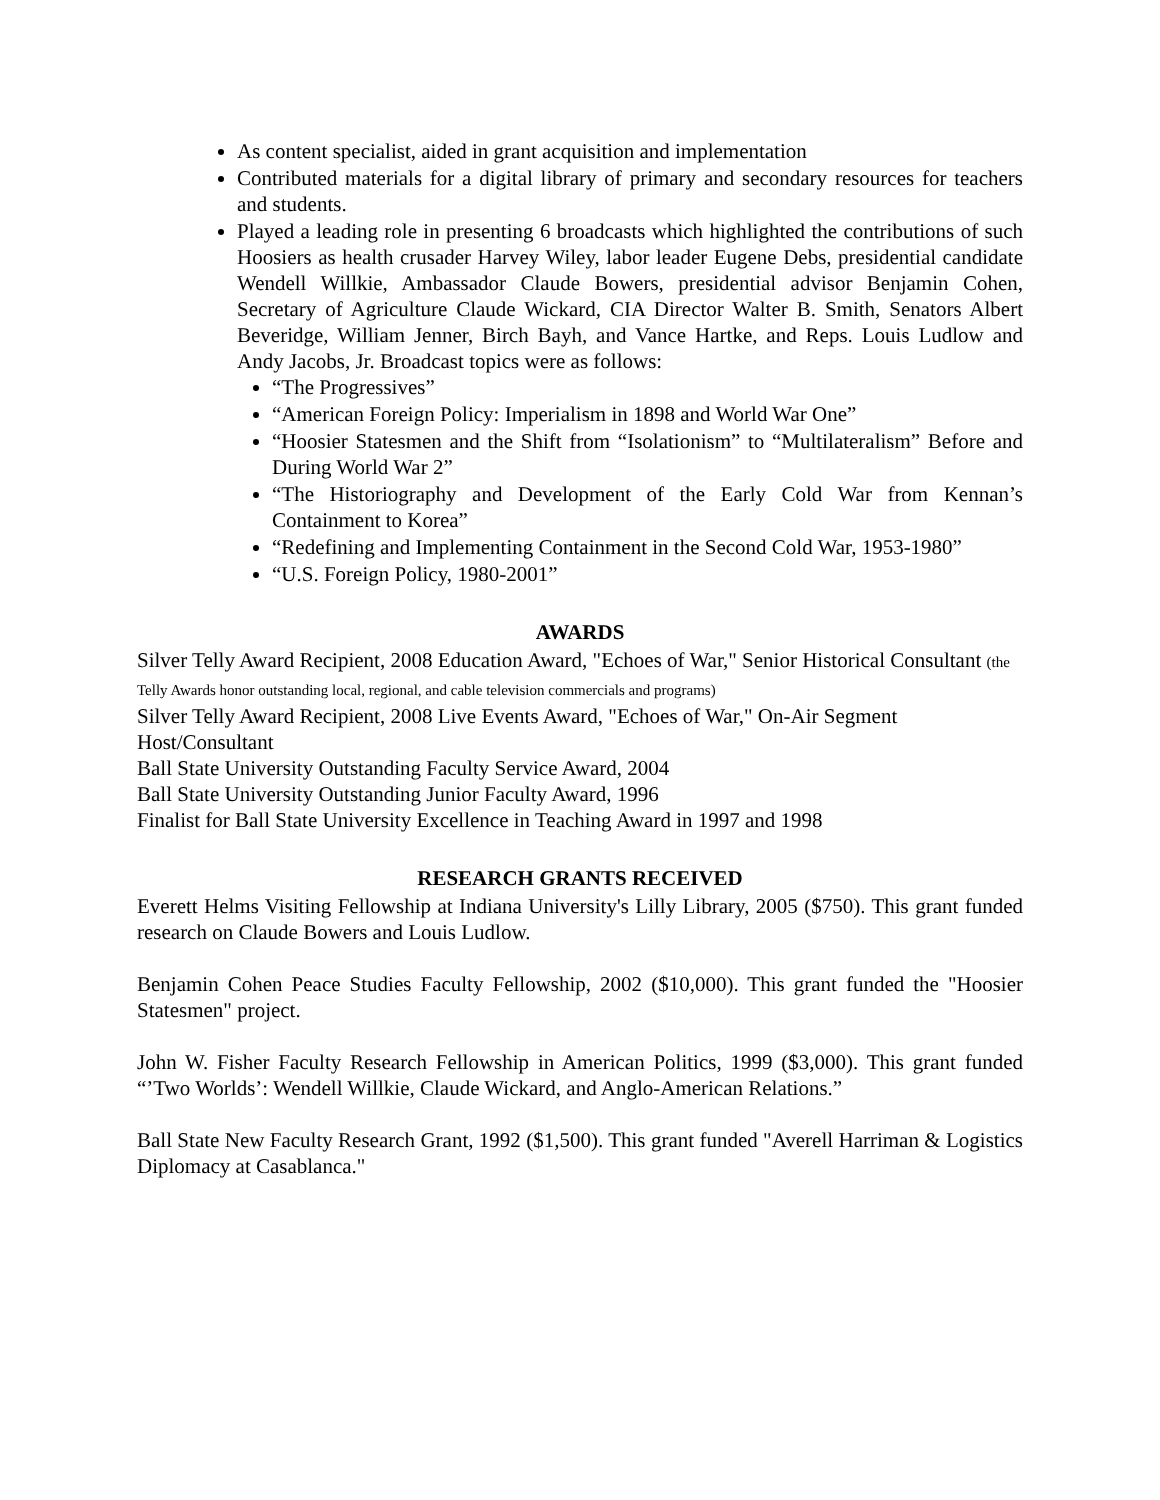As content specialist, aided in grant acquisition and implementation
Contributed materials for a digital library of primary and secondary resources for teachers and students.
Played a leading role in presenting 6 broadcasts which highlighted the contributions of such Hoosiers as health crusader Harvey Wiley, labor leader Eugene Debs, presidential candidate Wendell Willkie, Ambassador Claude Bowers, presidential advisor Benjamin Cohen, Secretary of Agriculture Claude Wickard, CIA Director Walter B. Smith, Senators Albert Beveridge, William Jenner, Birch Bayh, and Vance Hartke, and Reps. Louis Ludlow and Andy Jacobs, Jr. Broadcast topics were as follows:
“The Progressives”
“American Foreign Policy: Imperialism in 1898 and World War One”
“Hoosier Statesmen and the Shift from “Isolationism” to “Multilateralism” Before and During World War 2”
“The Historiography and Development of the Early Cold War from Kennan’s Containment to Korea”
“Redefining and Implementing Containment in the Second Cold War, 1953-1980”
“U.S. Foreign Policy, 1980-2001”
AWARDS
Silver Telly Award Recipient, 2008 Education Award, "Echoes of War," Senior Historical Consultant (the Telly Awards honor outstanding local, regional, and cable television commercials and programs)
Silver Telly Award Recipient, 2008 Live Events Award, "Echoes of War," On-Air Segment
Host/Consultant
Ball State University Outstanding Faculty Service Award, 2004
Ball State University Outstanding Junior Faculty Award, 1996
Finalist for Ball State University Excellence in Teaching Award in 1997 and 1998
RESEARCH GRANTS RECEIVED
Everett Helms Visiting Fellowship at Indiana University's Lilly Library, 2005 ($750). This grant funded research on Claude Bowers and Louis Ludlow.
Benjamin Cohen Peace Studies Faculty Fellowship, 2002 ($10,000). This grant funded the "Hoosier Statesmen" project.
John W. Fisher Faculty Research Fellowship in American Politics, 1999 ($3,000). This grant funded “’Two Worlds’: Wendell Willkie, Claude Wickard, and Anglo-American Relations.”
Ball State New Faculty Research Grant, 1992 ($1,500). This grant funded "Averell Harriman & Logistics Diplomacy at Casablanca."